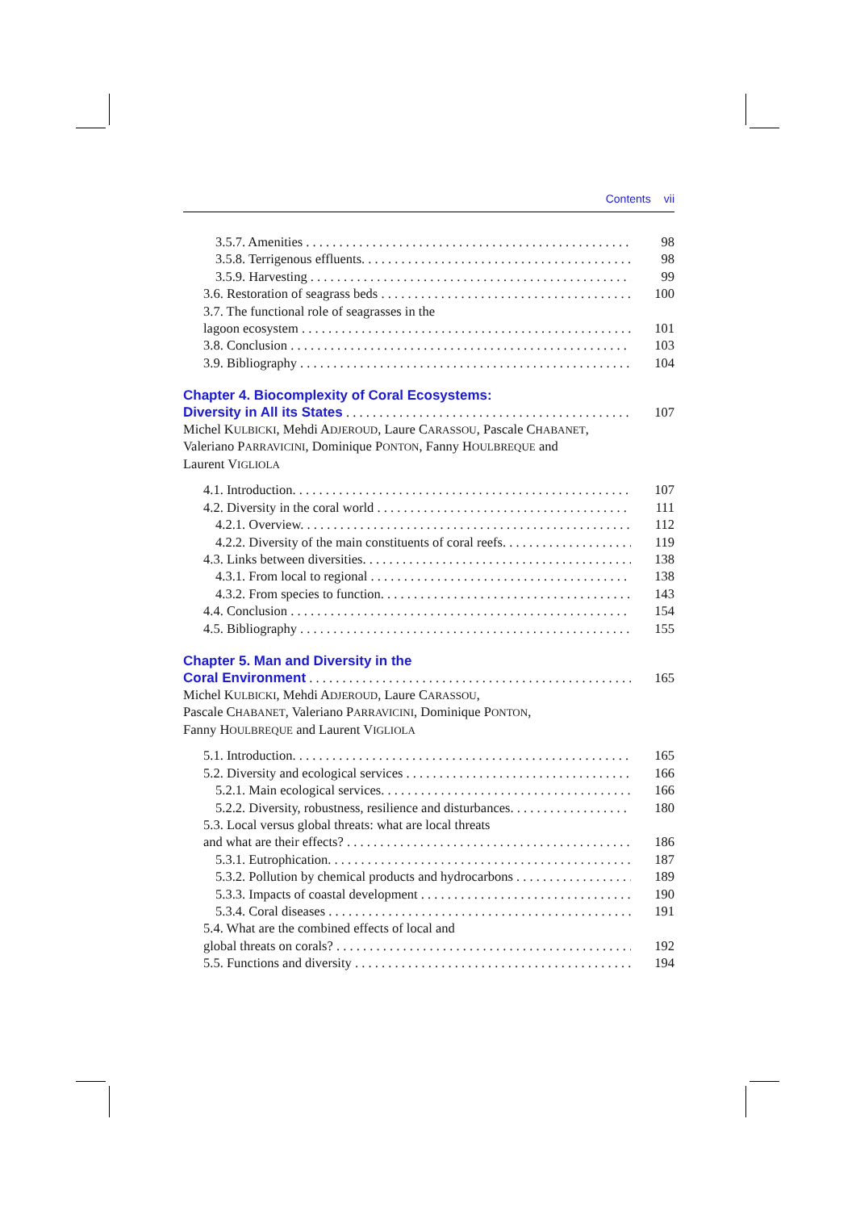Contents vii
3.5.7. Amenities 98
3.5.8. Terrigenous effluents. 98
3.5.9. Harvesting 99
3.6. Restoration of seagrass beds 100
3.7. The functional role of seagrasses in the
lagoon ecosystem 101
3.8. Conclusion 103
3.9. Bibliography 104
Chapter 4. Biocomplexity of Coral Ecosystems:
Diversity in All its States 107
Michel KULBICKI, Mehdi ADJEROUD, Laure CARASSOU, Pascale CHABANET,
Valeriano PARRAVICINI, Dominique PONTON, Fanny HOULBREQUE and
Laurent VIGLIOLA
4.1. Introduction. 107
4.2. Diversity in the coral world 111
4.2.1. Overview. 112
4.2.2. Diversity of the main constituents of coral reefs. 119
4.3. Links between diversities. 138
4.3.1. From local to regional 138
4.3.2. From species to function. 143
4.4. Conclusion 154
4.5. Bibliography 155
Chapter 5. Man and Diversity in the
Coral Environment 165
Michel KULBICKI, Mehdi ADJEROUD, Laure CARASSOU,
Pascale CHABANET, Valeriano PARRAVICINI, Dominique PONTON,
Fanny HOULBREQUE and Laurent VIGLIOLA
5.1. Introduction. 165
5.2. Diversity and ecological services 166
5.2.1. Main ecological services. 166
5.2.2. Diversity, robustness, resilience and disturbances. 180
5.3. Local versus global threats: what are local threats
and what are their effects? 186
5.3.1. Eutrophication. 187
5.3.2. Pollution by chemical products and hydrocarbons 189
5.3.3. Impacts of coastal development 190
5.3.4. Coral diseases 191
5.4. What are the combined effects of local and
global threats on corals? 192
5.5. Functions and diversity 194